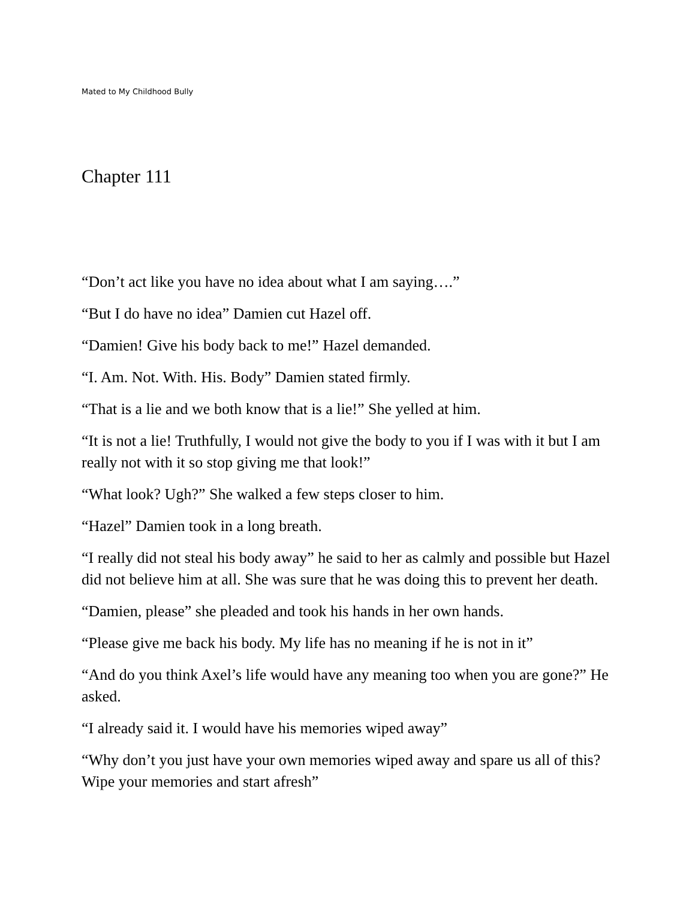Mated to My Childhood Bully
Chapter 111
“Don’t act like you have no idea about what I am saying….”
“But I do have no idea” Damien cut Hazel off.
“Damien! Give his body back to me!” Hazel demanded.
“I. Am. Not. With. His. Body” Damien stated firmly.
“That is a lie and we both know that is a lie!” She yelled at him.
“It is not a lie! Truthfully, I would not give the body to you if I was with it but I am really not with it so stop giving me that look!”
“What look? Ugh?” She walked a few steps closer to him.
“Hazel” Damien took in a long breath.
“I really did not steal his body away” he said to her as calmly and possible but Hazel did not believe him at all. She was sure that he was doing this to prevent her death.
“Damien, please” she pleaded and took his hands in her own hands.
“Please give me back his body. My life has no meaning if he is not in it”
“And do you think Axel’s life would have any meaning too when you are gone?” He asked.
“I already said it. I would have his memories wiped away”
“Why don’t you just have your own memories wiped away and spare us all of this? Wipe your memories and start afresh”